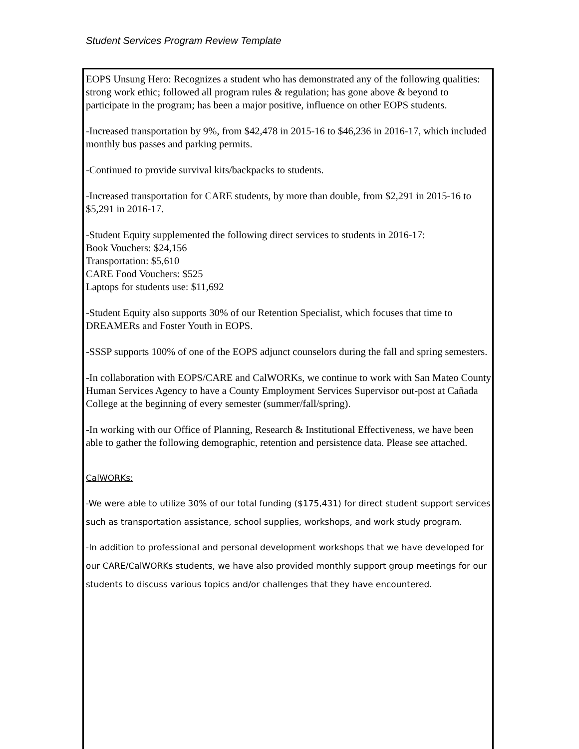Student Services Program Review Template
EOPS Unsung Hero: Recognizes a student who has demonstrated any of the following qualities: strong work ethic; followed all program rules & regulation; has gone above & beyond to participate in the program; has been a major positive, influence on other EOPS students.
-Increased transportation by 9%, from $42,478 in 2015-16 to $46,236 in 2016-17, which included monthly bus passes and parking permits.
-Continued to provide survival kits/backpacks to students.
-Increased transportation for CARE students, by more than double, from $2,291 in 2015-16 to $5,291 in 2016-17.
-Student Equity supplemented the following direct services to students in 2016-17:
Book Vouchers: $24,156
Transportation: $5,610
CARE Food Vouchers: $525
Laptops for students use: $11,692
-Student Equity also supports 30% of our Retention Specialist, which focuses that time to DREAMERs and Foster Youth in EOPS.
-SSSP supports 100% of one of the EOPS adjunct counselors during the fall and spring semesters.
-In collaboration with EOPS/CARE and CalWORKs, we continue to work with San Mateo County Human Services Agency to have a County Employment Services Supervisor out-post at Cañada College at the beginning of every semester (summer/fall/spring).
-In working with our Office of Planning, Research & Institutional Effectiveness, we have been able to gather the following demographic, retention and persistence data. Please see attached.
CalWORKs:
-We were able to utilize 30% of our total funding ($175,431) for direct student support services such as transportation assistance, school supplies, workshops, and work study program.
-In addition to professional and personal development workshops that we have developed for our CARE/CalWORKs students, we have also provided monthly support group meetings for our students to discuss various topics and/or challenges that they have encountered.